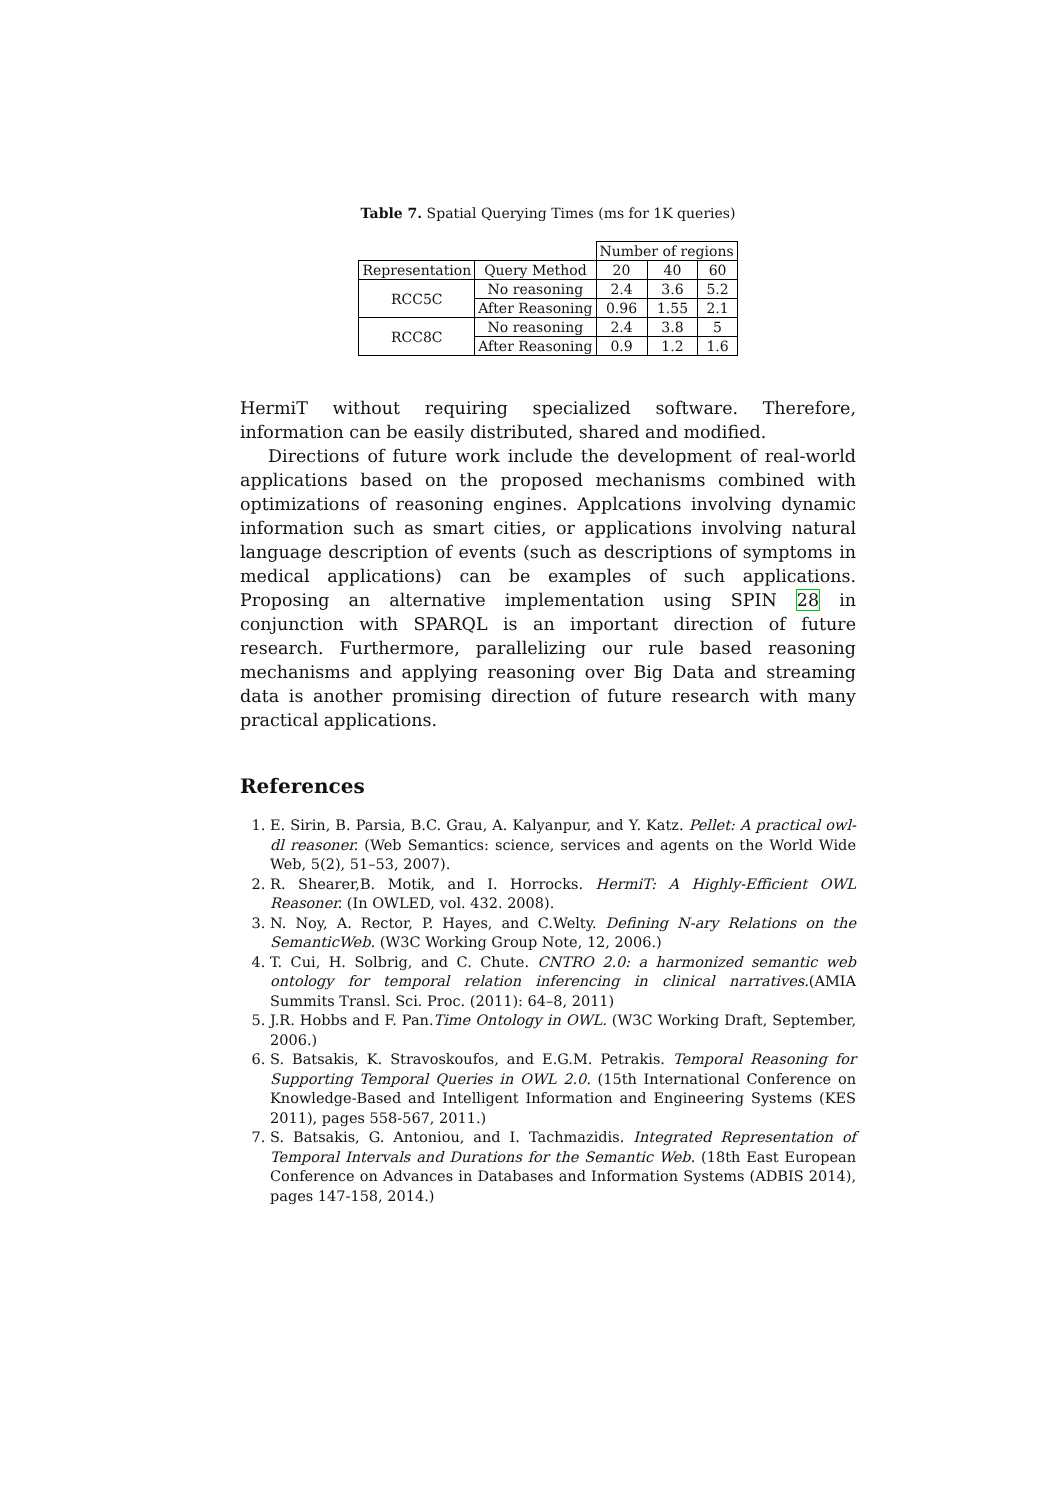Table 7. Spatial Querying Times (ms for 1K queries)
| | | Number of regions | | |
| Representation | Query Method | 20 | 40 | 60 |
| RCC5C | No reasoning | 2.4 | 3.6 | 5.2 |
| | After Reasoning | 0.96 | 1.55 | 2.1 |
| RCC8C | No reasoning | 2.4 | 3.8 | 5 |
| | After Reasoning | 0.9 | 1.2 | 1.6 |
HermiT without requiring specialized software. Therefore, information can be easily distributed, shared and modified.
Directions of future work include the development of real-world applications based on the proposed mechanisms combined with optimizations of reasoning engines. Applcations involving dynamic information such as smart cities, or applications involving natural language description of events (such as descriptions of symptoms in medical applications) can be examples of such applications. Proposing an alternative implementation using SPIN 28 in conjunction with SPARQL is an important direction of future research. Furthermore, parallelizing our rule based reasoning mechanisms and applying reasoning over Big Data and streaming data is another promising direction of future research with many practical applications.
References
1. E. Sirin, B. Parsia, B.C. Grau, A. Kalyanpur, and Y. Katz. Pellet: A practical owl-dl reasoner. (Web Semantics: science, services and agents on the World Wide Web, 5(2), 51–53, 2007).
2. R. Shearer,B. Motik, and I. Horrocks. HermiT: A Highly-Efficient OWL Reasoner. (In OWLED, vol. 432. 2008).
3. N. Noy, A. Rector, P. Hayes, and C.Welty. Defining N-ary Relations on the SemanticWeb. (W3C Working Group Note, 12, 2006.)
4. T. Cui, H. Solbrig, and C. Chute. CNTRO 2.0: a harmonized semantic web ontology for temporal relation inferencing in clinical narratives.(AMIA Summits Transl. Sci. Proc. (2011): 64–8, 2011)
5. J.R. Hobbs and F. Pan.Time Ontology in OWL. (W3C Working Draft, September, 2006.)
6. S. Batsakis, K. Stravoskoufos, and E.G.M. Petrakis. Temporal Reasoning for Supporting Temporal Queries in OWL 2.0. (15th International Conference on Knowledge-Based and Intelligent Information and Engineering Systems (KES 2011), pages 558-567, 2011.)
7. S. Batsakis, G. Antoniou, and I. Tachmazidis. Integrated Representation of Temporal Intervals and Durations for the Semantic Web. (18th East European Conference on Advances in Databases and Information Systems (ADBIS 2014), pages 147-158, 2014.)